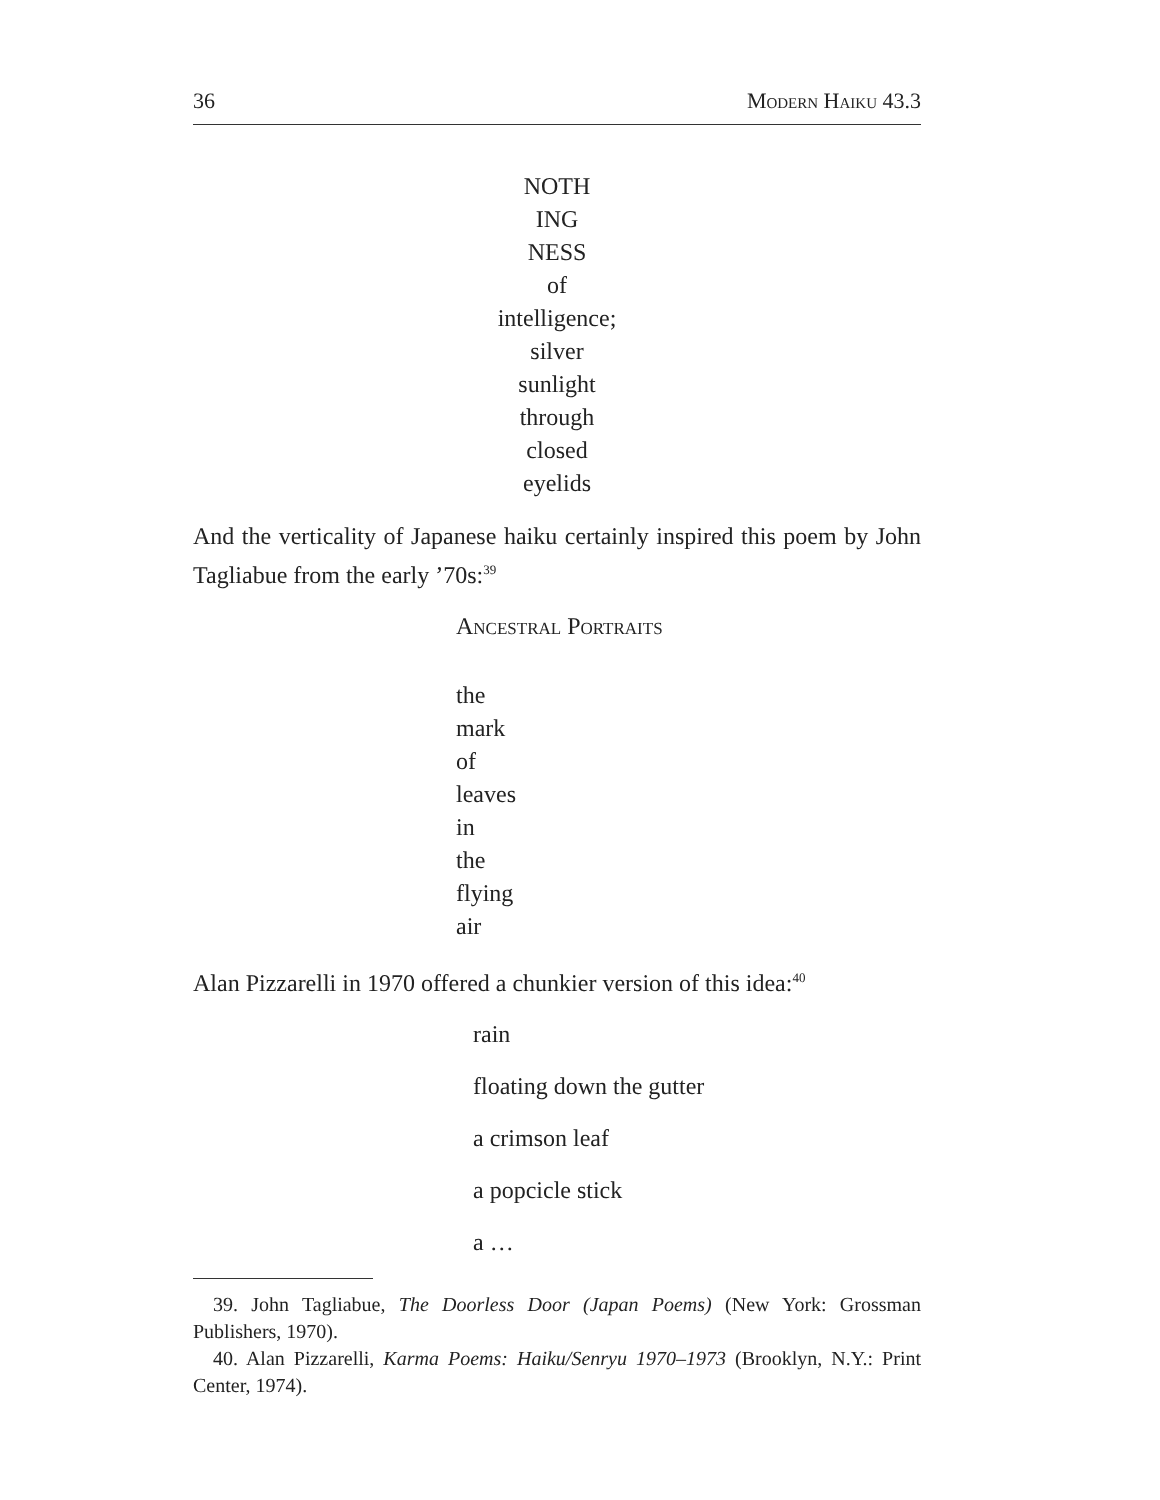36 Modern Haiku 43.3
NOTH
ING
NESS
of
intelligence;
silver
sunlight
through
closed
eyelids
And the verticality of Japanese haiku certainly inspired this poem by John Tagliabue from the early ’70s:<sup>39</sup>
Ancestral Portraits
the
mark
of
leaves
in
the
flying
air
Alan Pizzarelli in 1970 offered a chunkier version of this idea:<sup>40</sup>
rain
floating down the gutter
a crimson leaf
a popcicle stick
a …
39. John Tagliabue, The Doorless Door (Japan Poems) (New York: Grossman Publishers, 1970).
40. Alan Pizzarelli, Karma Poems: Haiku/Senryu 1970–1973 (Brooklyn, N.Y.: Print Center, 1974).